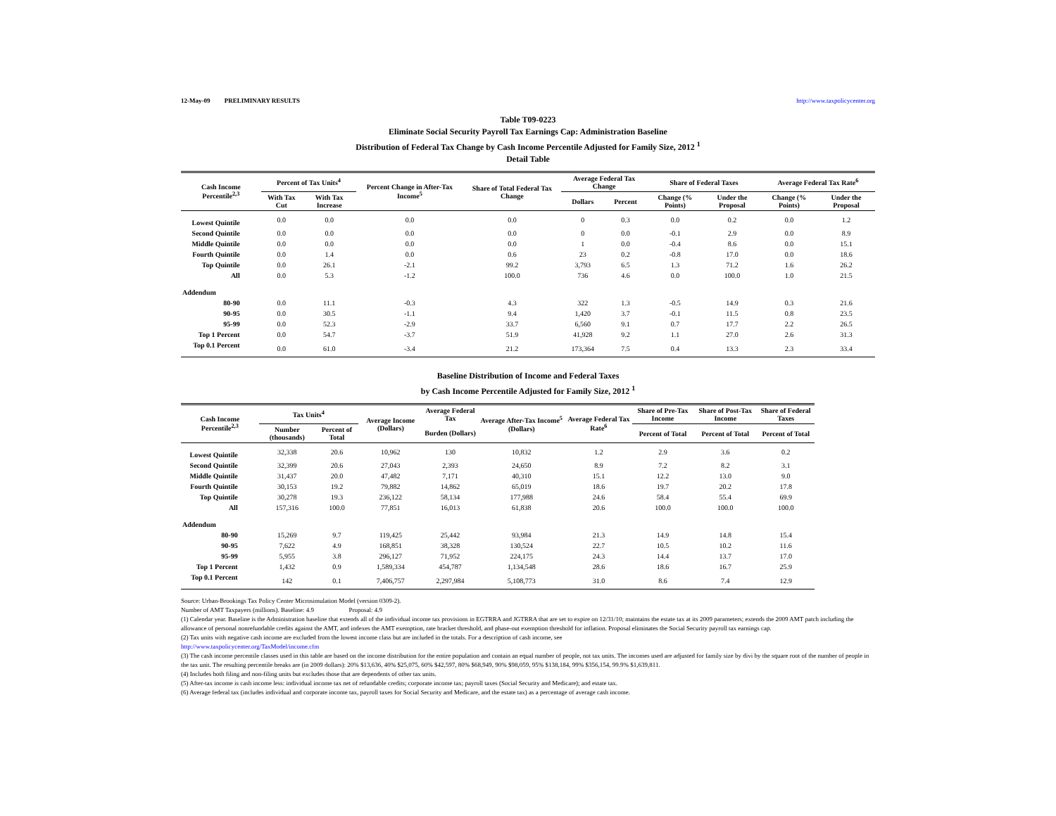12-May-09 PRELIMINARY RESULTS http://www.taxpolicycenter.org
Table T09-0223
Eliminate Social Security Payroll Tax Earnings Cap: Administration Baseline
Distribution of Federal Tax Change by Cash Income Percentile Adjusted for Family Size, 2012 <sup>1</sup>
Detail Table
| Cash Income Percentile<sup>2,3</sup> | Percent of Tax Units<sup>4</sup> | | Percent Change in After-Tax Income<sup>5</sup> | Share of Total Federal Tax Change | Average Federal Tax Change | | Share of Federal Taxes | | Average Federal Tax Rate<sup>6</sup> | |
| --- | --- | --- | --- | --- | --- | --- | --- | --- | --- | --- |
| | With Tax Cut | With Tax Increase | | | Dollars | Percent | Change (% Points) | Under the Proposal | Change (% Points) | Under the Proposal |
| Lowest Quintile | 0.0 | 0.0 | 0.0 | 0.0 | 0 | 0.3 | 0.0 | 0.2 | 0.0 | 1.2 |
| Second Quintile | 0.0 | 0.0 | 0.0 | 0.0 | 0 | 0.0 | -0.1 | 2.9 | 0.0 | 8.9 |
| Middle Quintile | 0.0 | 0.0 | 0.0 | 0.0 | 1 | 0.0 | -0.4 | 8.6 | 0.0 | 15.1 |
| Fourth Quintile | 0.0 | 1.4 | 0.0 | 0.6 | 23 | 0.2 | -0.8 | 17.0 | 0.0 | 18.6 |
| Top Quintile | 0.0 | 26.1 | -2.1 | 99.2 | 3,793 | 6.5 | 1.3 | 71.2 | 1.6 | 26.2 |
| All | 0.0 | 5.3 | -1.2 | 100.0 | 736 | 4.6 | 0.0 | 100.0 | 1.0 | 21.5 |
| Addendum | | | | | | | | | | |
| 80-90 | 0.0 | 11.1 | -0.3 | 4.3 | 322 | 1.3 | -0.5 | 14.9 | 0.3 | 21.6 |
| 90-95 | 0.0 | 30.5 | -1.1 | 9.4 | 1,420 | 3.7 | -0.1 | 11.5 | 0.8 | 23.5 |
| 95-99 | 0.0 | 52.3 | -2.9 | 33.7 | 6,560 | 9.1 | 0.7 | 17.7 | 2.2 | 26.5 |
| Top 1 Percent | 0.0 | 54.7 | -3.7 | 51.9 | 41,928 | 9.2 | 1.1 | 27.0 | 2.6 | 31.3 |
| Top 0.1 Percent | 0.0 | 61.0 | -3.4 | 21.2 | 173,364 | 7.5 | 0.4 | 13.3 | 2.3 | 33.4 |
Baseline Distribution of Income and Federal Taxes
by Cash Income Percentile Adjusted for Family Size, 2012 <sup>1</sup>
| Cash Income Percentile<sup>2,3</sup> | Tax Units<sup>4</sup> | | Average Income (Dollars) | Average Federal Tax | Average After-Tax Income<sup>5</sup> (Dollars) | Average Federal Tax Rate<sup>6</sup> | Share of Pre-Tax Income | Share of Post-Tax Income | Share of Federal Taxes |
| --- | --- | --- | --- | --- | --- | --- | --- | --- | --- |
| | Number (thousands) | Percent of Total | | Burden (Dollars) | | | Percent of Total | Percent of Total | Percent of Total |
| Lowest Quintile | 32,338 | 20.6 | 10,962 | 130 | 10,832 | 1.2 | 2.9 | 3.6 | 0.2 |
| Second Quintile | 32,399 | 20.6 | 27,043 | 2,393 | 24,650 | 8.9 | 7.2 | 8.2 | 3.1 |
| Middle Quintile | 31,437 | 20.0 | 47,482 | 7,171 | 40,310 | 15.1 | 12.2 | 13.0 | 9.0 |
| Fourth Quintile | 30,153 | 19.2 | 79,882 | 14,862 | 65,019 | 18.6 | 19.7 | 20.2 | 17.8 |
| Top Quintile | 30,278 | 19.3 | 236,122 | 58,134 | 177,988 | 24.6 | 58.4 | 55.4 | 69.9 |
| All | 157,316 | 100.0 | 77,851 | 16,013 | 61,838 | 20.6 | 100.0 | 100.0 | 100.0 |
| Addendum | | | | | | | | | |
| 80-90 | 15,269 | 9.7 | 119,425 | 25,442 | 93,984 | 21.3 | 14.9 | 14.8 | 15.4 |
| 90-95 | 7,622 | 4.9 | 168,851 | 38,328 | 130,524 | 22.7 | 10.5 | 10.2 | 11.6 |
| 95-99 | 5,955 | 3.8 | 296,127 | 71,952 | 224,175 | 24.3 | 14.4 | 13.7 | 17.0 |
| Top 1 Percent | 1,432 | 0.9 | 1,589,334 | 454,787 | 1,134,548 | 28.6 | 18.6 | 16.7 | 25.9 |
| Top 0.1 Percent | 142 | 0.1 | 7,406,757 | 2,297,984 | 5,108,773 | 31.0 | 8.6 | 7.4 | 12.9 |
Source: Urban-Brookings Tax Policy Center Microsimulation Model (version 0309-2).
Number of AMT Taxpayers (millions). Baseline: 4.9 Proposal: 4.9
(1) Calendar year. Baseline is the Administration baseline that extends all of the individual income tax provisions in EGTRRA and JGTRRA that are set to expire on 12/31/10; maintains the estate tax at its 2009 parameters; extends the 2009 AMT patch including the allowance of personal nonrefundable credits against the AMT, and indexes the AMT exemption, rate bracket threshold, and phase-out exemption threshold for inflation. Proposal eliminates the Social Security payroll tax earnings cap.
(2) Tax units with negative cash income are excluded from the lowest income class but are included in the totals. For a description of cash income, see
http://www.taxpolicycenter.org/TaxModel/income.cfm
(3) The cash income percentile classes used in this table are based on the income distribution for the entire population and contain an equal number of people, not tax units. The incomes used are adjusted for family size by divi by the square root of the number of people in the tax unit. The resulting percentile breaks are (in 2009 dollars): 20% $13,636, 40% $25,075, 60% $42,597, 80% $68,949, 90% $98,059, 95% $138,184, 99% $356,154, 99.9% $1,639,811.
(4) Includes both filing and non-filing units but excludes those that are dependents of other tax units.
(5) After-tax income is cash income less: individual income tax net of refundable credits; corporate income tax; payroll taxes (Social Security and Medicare); and estate tax.
(6) Average federal tax (includes individual and corporate income tax, payroll taxes for Social Security and Medicare, and the estate tax) as a percentage of average cash income.